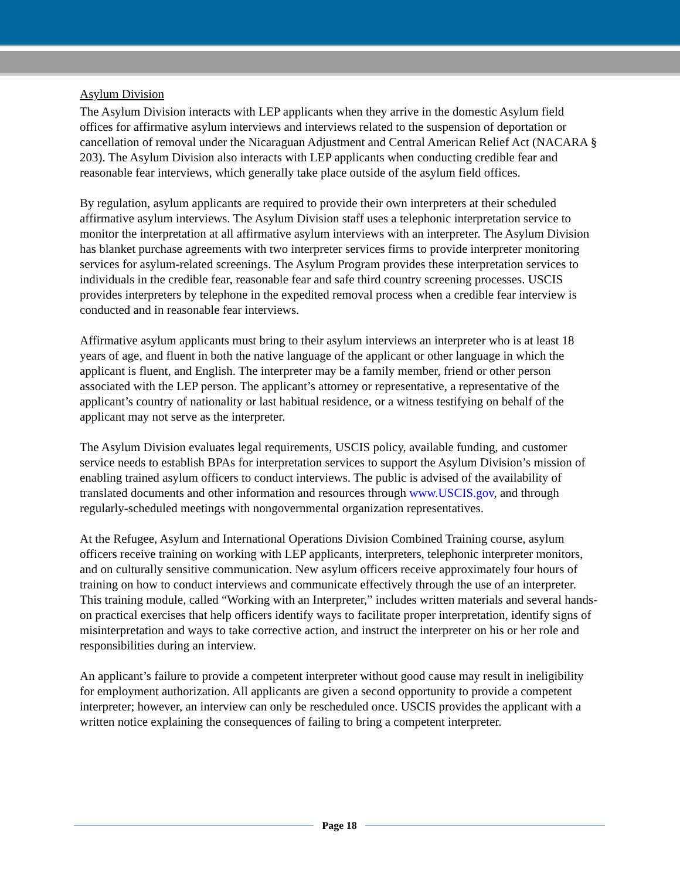Asylum Division
The Asylum Division interacts with LEP applicants when they arrive in the domestic Asylum field offices for affirmative asylum interviews and interviews related to the suspension of deportation or cancellation of removal under the Nicaraguan Adjustment and Central American Relief Act (NACARA § 203). The Asylum Division also interacts with LEP applicants when conducting credible fear and reasonable fear interviews, which generally take place outside of the asylum field offices.
By regulation, asylum applicants are required to provide their own interpreters at their scheduled affirmative asylum interviews. The Asylum Division staff uses a telephonic interpretation service to monitor the interpretation at all affirmative asylum interviews with an interpreter. The Asylum Division has blanket purchase agreements with two interpreter services firms to provide interpreter monitoring services for asylum-related screenings. The Asylum Program provides these interpretation services to individuals in the credible fear, reasonable fear and safe third country screening processes. USCIS provides interpreters by telephone in the expedited removal process when a credible fear interview is conducted and in reasonable fear interviews.
Affirmative asylum applicants must bring to their asylum interviews an interpreter who is at least 18 years of age, and fluent in both the native language of the applicant or other language in which the applicant is fluent, and English. The interpreter may be a family member, friend or other person associated with the LEP person. The applicant’s attorney or representative, a representative of the applicant’s country of nationality or last habitual residence, or a witness testifying on behalf of the applicant may not serve as the interpreter.
The Asylum Division evaluates legal requirements, USCIS policy, available funding, and customer service needs to establish BPAs for interpretation services to support the Asylum Division’s mission of enabling trained asylum officers to conduct interviews. The public is advised of the availability of translated documents and other information and resources through www.USCIS.gov, and through regularly-scheduled meetings with nongovernmental organization representatives.
At the Refugee, Asylum and International Operations Division Combined Training course, asylum officers receive training on working with LEP applicants, interpreters, telephonic interpreter monitors, and on culturally sensitive communication. New asylum officers receive approximately four hours of training on how to conduct interviews and communicate effectively through the use of an interpreter. This training module, called “Working with an Interpreter,” includes written materials and several hands-on practical exercises that help officers identify ways to facilitate proper interpretation, identify signs of misinterpretation and ways to take corrective action, and instruct the interpreter on his or her role and responsibilities during an interview.
An applicant’s failure to provide a competent interpreter without good cause may result in ineligibility for employment authorization. All applicants are given a second opportunity to provide a competent interpreter; however, an interview can only be rescheduled once. USCIS provides the applicant with a written notice explaining the consequences of failing to bring a competent interpreter.
Page 18